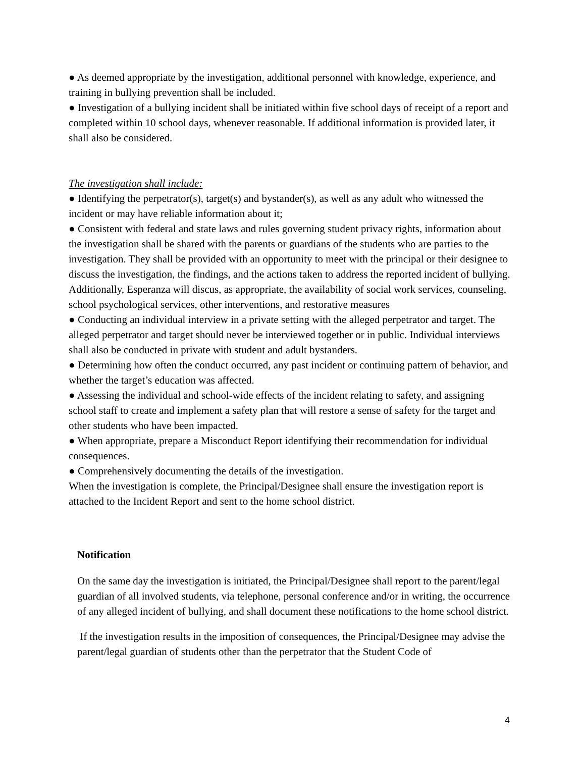● As deemed appropriate by the investigation, additional personnel with knowledge, experience, and training in bullying prevention shall be included.
● Investigation of a bullying incident shall be initiated within five school days of receipt of a report and completed within 10 school days, whenever reasonable. If additional information is provided later, it shall also be considered.
The investigation shall include:
● Identifying the perpetrator(s), target(s) and bystander(s), as well as any adult who witnessed the incident or may have reliable information about it;
● Consistent with federal and state laws and rules governing student privacy rights, information about the investigation shall be shared with the parents or guardians of the students who are parties to the investigation. They shall be provided with an opportunity to meet with the principal or their designee to discuss the investigation, the findings, and the actions taken to address the reported incident of bullying. Additionally, Esperanza will discus, as appropriate, the availability of social work services, counseling, school psychological services, other interventions, and restorative measures
● Conducting an individual interview in a private setting with the alleged perpetrator and target. The alleged perpetrator and target should never be interviewed together or in public. Individual interviews shall also be conducted in private with student and adult bystanders.
● Determining how often the conduct occurred, any past incident or continuing pattern of behavior, and whether the target’s education was affected.
● Assessing the individual and school-wide effects of the incident relating to safety, and assigning school staff to create and implement a safety plan that will restore a sense of safety for the target and other students who have been impacted.
● When appropriate, prepare a Misconduct Report identifying their recommendation for individual consequences.
● Comprehensively documenting the details of the investigation.
When the investigation is complete, the Principal/Designee shall ensure the investigation report is attached to the Incident Report and sent to the home school district.
Notification
On the same day the investigation is initiated, the Principal/Designee shall report to the parent/legal guardian of all involved students, via telephone, personal conference and/or in writing, the occurrence of any alleged incident of bullying, and shall document these notifications to the home school district.
If the investigation results in the imposition of consequences, the Principal/Designee may advise the parent/legal guardian of students other than the perpetrator that the Student Code of
4